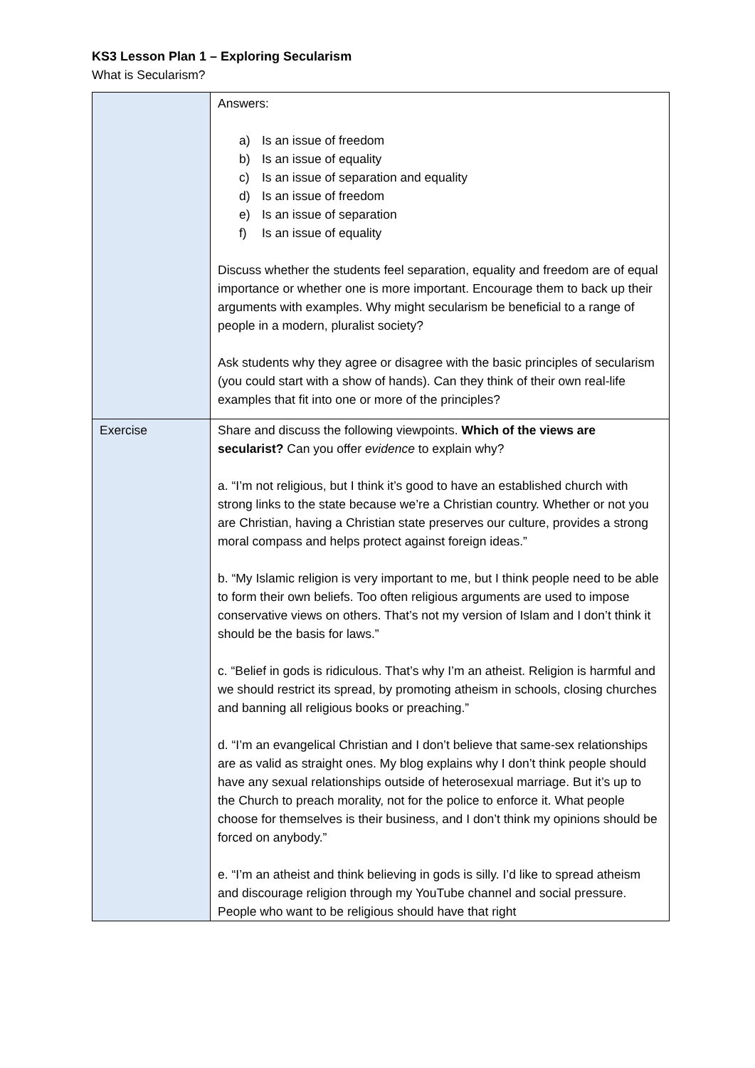KS3 Lesson Plan 1 – Exploring Secularism
What is Secularism?
| | Answers: a) Is an issue of freedom b) Is an issue of equality c) Is an issue of separation and equality d) Is an issue of freedom e) Is an issue of separation f) Is an issue of equality Discuss whether the students feel separation, equality and freedom are of equal importance or whether one is more important. Encourage them to back up their arguments with examples. Why might secularism be beneficial to a range of people in a modern, pluralist society? Ask students why they agree or disagree with the basic principles of secularism (you could start with a show of hands). Can they think of their own real-life examples that fit into one or more of the principles? |
| Exercise | Share and discuss the following viewpoints. Which of the views are secularist? Can you offer evidence to explain why? a. “I’m not religious, but I think it’s good to have an established church with strong links to the state because we’re a Christian country. Whether or not you are Christian, having a Christian state preserves our culture, provides a strong moral compass and helps protect against foreign ideas.” b. “My Islamic religion is very important to me, but I think people need to be able to form their own beliefs. Too often religious arguments are used to impose conservative views on others. That’s not my version of Islam and I don’t think it should be the basis for laws.” c. “Belief in gods is ridiculous. That’s why I’m an atheist. Religion is harmful and we should restrict its spread, by promoting atheism in schools, closing churches and banning all religious books or preaching.” d. “I’m an evangelical Christian and I don’t believe that same-sex relationships are as valid as straight ones. My blog explains why I don’t think people should have any sexual relationships outside of heterosexual marriage. But it’s up to the Church to preach morality, not for the police to enforce it. What people choose for themselves is their business, and I don’t think my opinions should be forced on anybody.” e. “I’m an atheist and think believing in gods is silly. I’d like to spread atheism and discourage religion through my YouTube channel and social pressure. People who want to be religious should have that right |